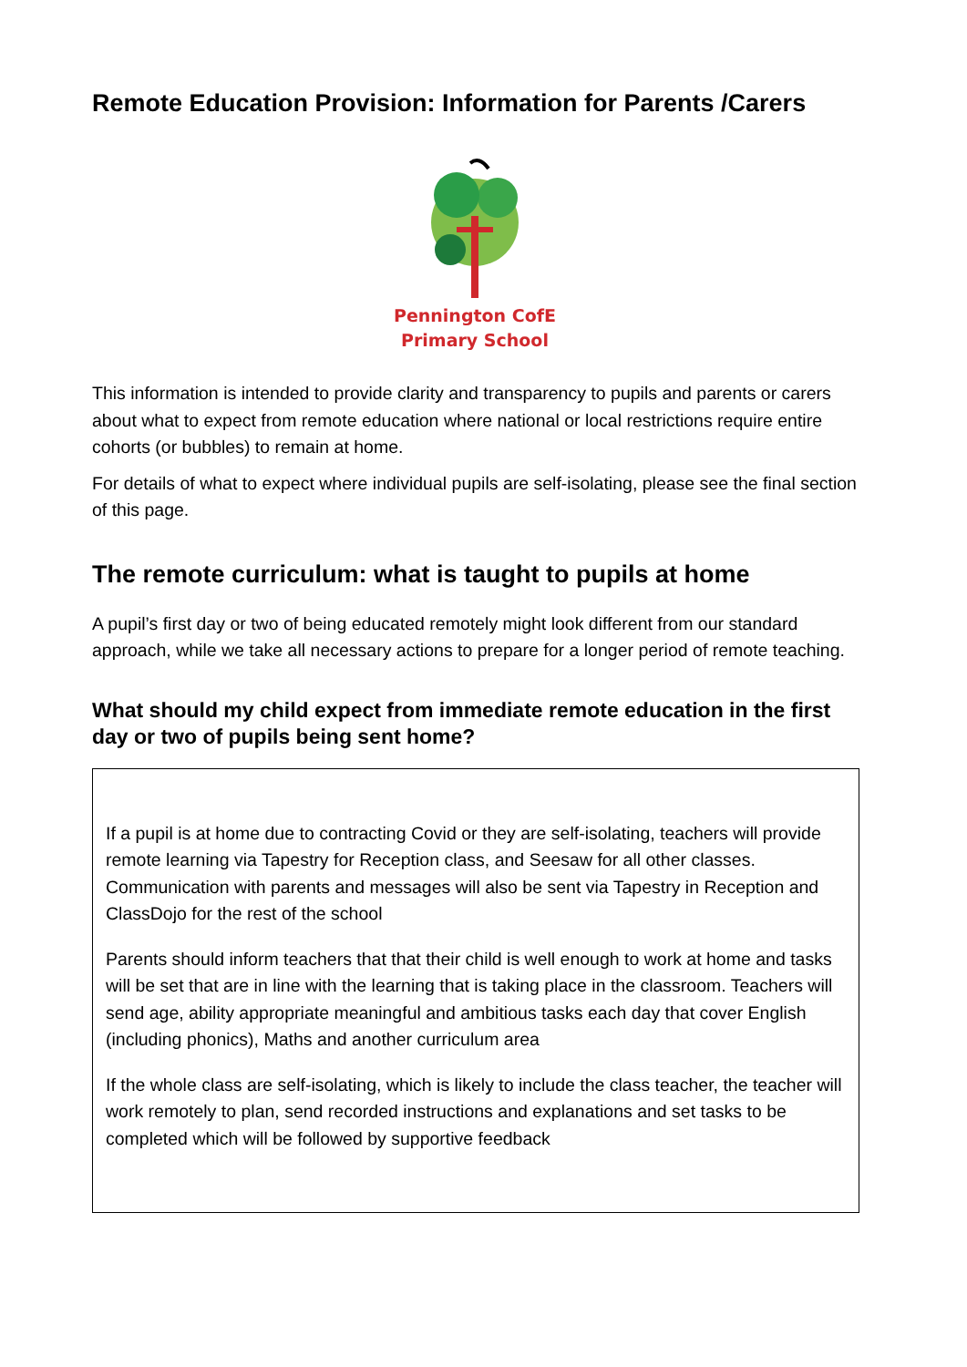Remote Education Provision: Information for Parents /Carers
Pennington CofE
Primary School
This information is intended to provide clarity and transparency to pupils and parents or carers about what to expect from remote education where national or local restrictions require entire cohorts (or bubbles) to remain at home.
For details of what to expect where individual pupils are self-isolating, please see the final section of this page.
The remote curriculum: what is taught to pupils at home
A pupil’s first day or two of being educated remotely might look different from our standard approach, while we take all necessary actions to prepare for a longer period of remote teaching.
What should my child expect from immediate remote education in the first day or two of pupils being sent home?
If a pupil is at home due to contracting Covid or they are self-isolating, teachers will provide remote learning via Tapestry for Reception class, and Seesaw for all other classes. Communication with parents and messages will also be sent via Tapestry in Reception and ClassDojo for the rest of the school
Parents should inform teachers that that their child is well enough to work at home and tasks will be set that are in line with the learning that is taking place in the classroom. Teachers will send age, ability appropriate meaningful and ambitious tasks each day that cover English (including phonics), Maths and another curriculum area
If the whole class are self-isolating, which is likely to include the class teacher, the teacher will work remotely to plan, send recorded instructions and explanations and set tasks to be completed which will be followed by supportive feedback